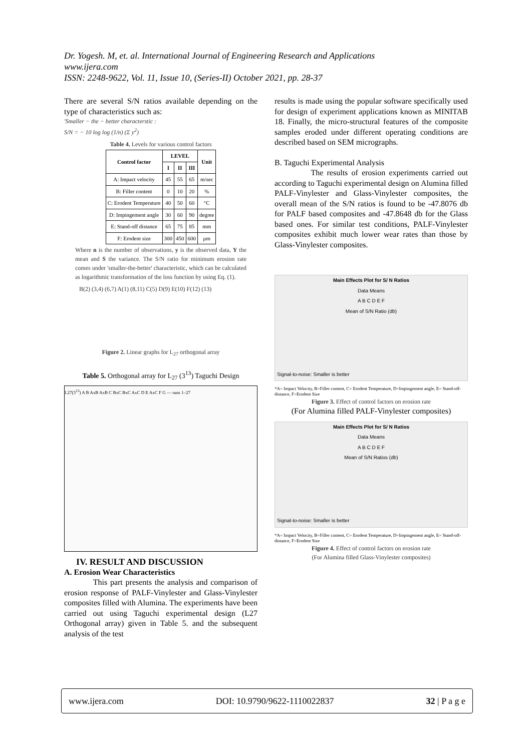Dr. Yogesh. M, et. al. International Journal of Engineering Research and Applications
www.ijera.com
ISSN: 2248-9622, Vol. 11, Issue 10, (Series-II) October 2021, pp. 28-37
There are several S/N ratios available depending on the type of characteristics such as:
'Smaller − the − better characterstic :
S/N = − 10 log log (1/n) (Σ y<sup>2</sup>)
Table 4. Levels for various control factors
| Control factor | LEVEL | | | Unit |
| --- | --- | --- | --- | --- |
| | I | II | III | |
| A: Impact velocity | 45 | 55 | 65 | m/sec |
| B: Filler content | 0 | 10 | 20 | % |
| C: Erodent Temperature | 40 | 50 | 60 | °C |
| D: Impingement angle | 30 | 60 | 90 | degree |
| E: Stand-off distance | 65 | 75 | 85 | mm |
| F: Erodent size | 300 | 450 | 600 | µm |
Where n is the number of observations, y is the observed data, Y the mean and S the variance. The S/N ratio for minimum erosion rate comes under 'smaller-the-better' characteristic, which can be calculated as logarithmic transformation of the loss function by using Eq. (1).
B(2) (3,4) (6,7) A(1) (8,11) C(5) D(9) E(10) F(12) (13)
Figure 2. Linear graphs for L<sub>27</sub> orthogonal array
Table 5. Orthogonal array for L<sub>27</sub> (3<sup>13</sup>) Taguchi Design
L27(3<sup>13</sup>) A B AxB AxB C BxC BxC AxC D E AxC F G — runs 1–27
IV. RESULT AND DISCUSSION
A. Erosion Wear Characteristics
This part presents the analysis and comparison of erosion response of PALF-Vinylester and Glass-Vinylester composites filled with Alumina. The experiments have been carried out using Taguchi experimental design (L27 Orthogonal array) given in Table 5. and the subsequent analysis of the test
results is made using the popular software specifically used for design of experiment applications known as MINITAB 18. Finally, the micro-structural features of the composite samples eroded under different operating conditions are described based on SEM micrographs.
B. Taguchi Experimental Analysis
The results of erosion experiments carried out according to Taguchi experimental design on Alumina filled PALF-Vinylester and Glass-Vinylester composites, the overall mean of the S/N ratios is found to be -47.8076 db for PALF based composites and -47.8648 db for the Glass based ones. For similar test conditions, PALF-Vinylester composites exhibit much lower wear rates than those by Glass-Vinylester composites.
Main Effects Plot for S/ N Ratios
Data Means
A B C D E F
Mean of S/N Ratio (db)
Signal-to-noise: Smaller is better
*A= Impact Velocity, B=Filler content, C= Erodent Temperature, D=Impingement angle, E= Stand-off-distance, F=Erodent Size
Figure 3. Effect of control factors on erosion rate
(For Alumina filled PALF-Vinylester composites)
Main Effects Plot for S/ N Ratios
Data Means
A B C D E F
Mean of S/N Ratios (db)
Signal-to-noise: Smaller is better
*A= Impact Velocity, B=Filler content, C= Erodent Temperature, D=Impingement angle, E= Stand-off-distance, F=Erodent Size
Figure 4. Effect of control factors on erosion rate
(For Alumina filled Glass-Vinylester composites)
www.ijera.com DOI: 10.9790/9622-1110022837 32 | P a g e